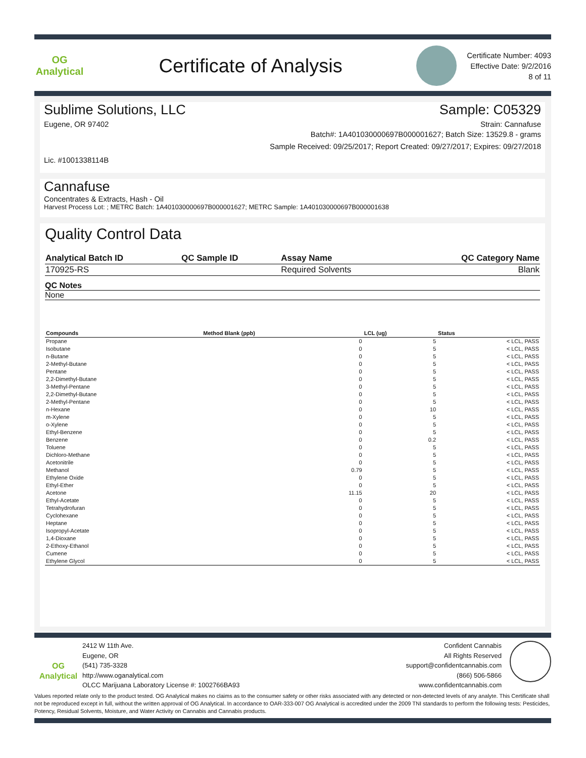OG Analytical
Certificate of Analysis
Certificate Number: 4093
Effective Date: 9/2/2016
8 of 11
Sublime Solutions, LLC Sample: C05329
Eugene, OR 97402 Strain: Cannafuse
Batch#: 1A401030000697B000001627; Batch Size: 13529.8 - grams
Sample Received: 09/25/2017; Report Created: 09/27/2017; Expires: 09/27/2018
Lic. #1001338114B
Cannafuse
Concentrates & Extracts, Hash - Oil
Harvest Process Lot: ; METRC Batch: 1A401030000697B000001627; METRC Sample: 1A401030000697B000001638
Quality Control Data
| Analytical Batch ID | QC Sample ID | Assay Name | QC Category Name |
| 170925-RS | | Required Solvents | Blank |
QC Notes
None
| Compounds | Method Blank (ppb) | LCL (ug) | Status |
| --- | --- | --- | --- |
| Propane | 0 | 5 | < LCL, PASS |
| Isobutane | 0 | 5 | < LCL, PASS |
| n-Butane | 0 | 5 | < LCL, PASS |
| 2-Methyl-Butane | 0 | 5 | < LCL, PASS |
| Pentane | 0 | 5 | < LCL, PASS |
| 2,2-Dimethyl-Butane | 0 | 5 | < LCL, PASS |
| 3-Methyl-Pentane | 0 | 5 | < LCL, PASS |
| 2,2-Dimethyl-Butane | 0 | 5 | < LCL, PASS |
| 2-Methyl-Pentane | 0 | 5 | < LCL, PASS |
| n-Hexane | 0 | 10 | < LCL, PASS |
| m-Xylene | 0 | 5 | < LCL, PASS |
| o-Xylene | 0 | 5 | < LCL, PASS |
| Ethyl-Benzene | 0 | 5 | < LCL, PASS |
| Benzene | 0 | 0.2 | < LCL, PASS |
| Toluene | 0 | 5 | < LCL, PASS |
| Dichloro-Methane | 0 | 5 | < LCL, PASS |
| Acetonitrile | 0 | 5 | < LCL, PASS |
| Methanol | 0.79 | 5 | < LCL, PASS |
| Ethylene Oxide | 0 | 5 | < LCL, PASS |
| Ethyl-Ether | 0 | 5 | < LCL, PASS |
| Acetone | 11.15 | 20 | < LCL, PASS |
| Ethyl-Acetate | 0 | 5 | < LCL, PASS |
| Tetrahydrofuran | 0 | 5 | < LCL, PASS |
| Cyclohexane | 0 | 5 | < LCL, PASS |
| Heptane | 0 | 5 | < LCL, PASS |
| Isopropyl-Acetate | 0 | 5 | < LCL, PASS |
| 1,4-Dioxane | 0 | 5 | < LCL, PASS |
| 2-Ethoxy-Ethanol | 0 | 5 | < LCL, PASS |
| Cumene | 0 | 5 | < LCL, PASS |
| Ethylene Glycol | 0 | 5 | < LCL, PASS |
OG Analytical
2412 W 11th Ave.
Eugene, OR
(541) 735-3328
http://www.oganalytical.com
OLCC Marijuana Laboratory License #: 1002766BA93
Confident Cannabis
All Rights Reserved
support@confidentcannabis.com
(866) 506-5866
www.confidentcannabis.com
Values reported relate only to the product tested. OG Analytical makes no claims as to the consumer safety or other risks associated with any detected or non-detected levels of any analyte. This Certificate shall not be reproduced except in full, without the written approval of OG Analytical. In accordance to OAR-333-007 OG Analytical is accredited under the 2009 TNI standards to perform the following tests: Pesticides, Potency, Residual Solvents, Moisture, and Water Activity on Cannabis and Cannabis products.